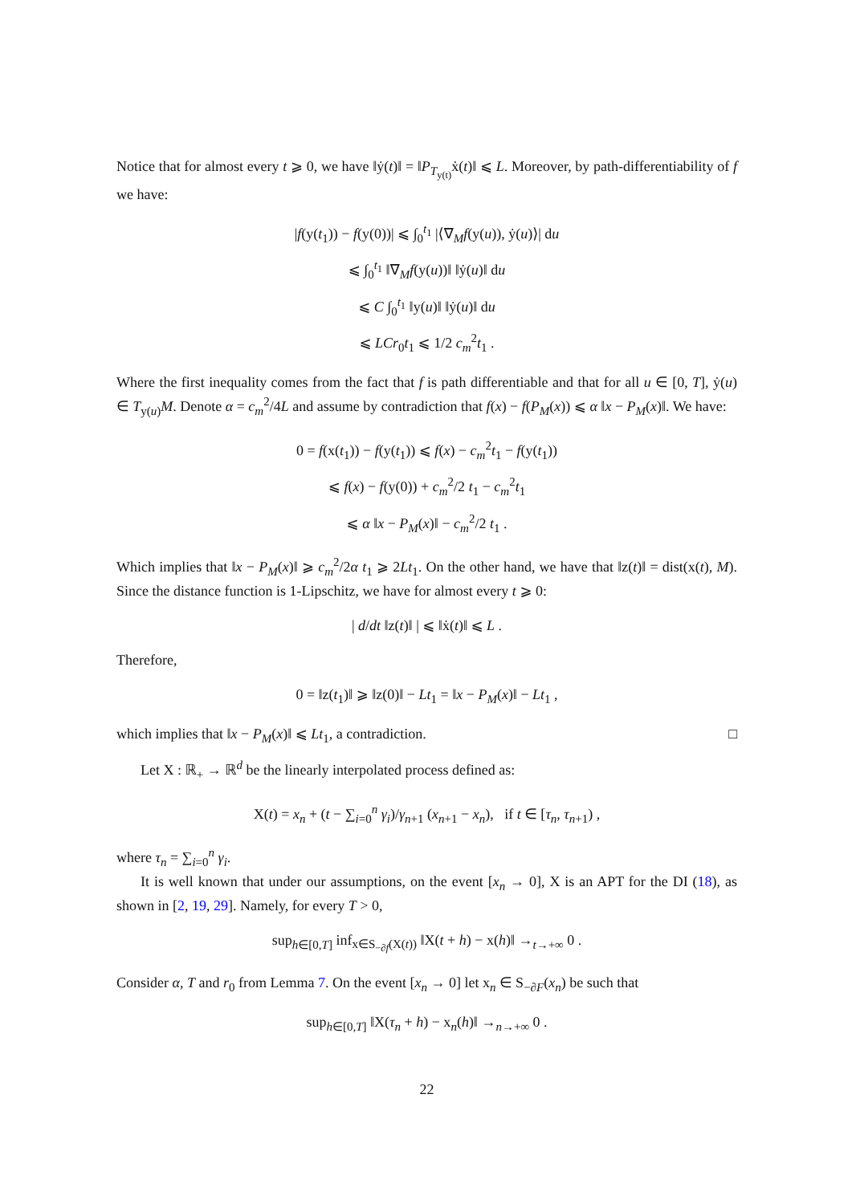Notice that for almost every t ⩾ 0, we have ‖ẏ(t)‖ = ‖P<sub>T<sub>y(t)</sub></sub>ẋ(t)‖ ⩽ L. Moreover, by path-differentiability of f we have:
|f(y(t<sub>1</sub>)) − f(y(0))| ⩽ ∫<sub>0</sub><sup>t<sub>1</sub></sup> |⟨∇<sub>M</sub>f(y(u)), ẏ(u)⟩| du
⩽ ∫<sub>0</sub><sup>t<sub>1</sub></sup> ‖∇<sub>M</sub>f(y(u))‖ ‖ẏ(u)‖ du
⩽ C ∫<sub>0</sub><sup>t<sub>1</sub></sup> ‖y(u)‖ ‖ẏ(u)‖ du
⩽ LCr<sub>0</sub>t<sub>1</sub> ⩽ 1/2 c<sub>m</sub><sup>2</sup>t<sub>1</sub> .
Where the first inequality comes from the fact that f is path differentiable and that for all u ∈ [0, T], ẏ(u) ∈ T<sub>y(u)</sub>M. Denote α = c<sub>m</sub><sup>2</sup>/4L and assume by contradiction that f(x) − f(P<sub>M</sub>(x)) ⩽ α ‖x − P<sub>M</sub>(x)‖. We have:
0 = f(x(t<sub>1</sub>)) − f(y(t<sub>1</sub>)) ⩽ f(x) − c<sub>m</sub><sup>2</sup>t<sub>1</sub> − f(y(t<sub>1</sub>))
⩽ f(x) − f(y(0)) + c<sub>m</sub><sup>2</sup>/2 t<sub>1</sub> − c<sub>m</sub><sup>2</sup>t<sub>1</sub>
⩽ α ‖x − P<sub>M</sub>(x)‖ − c<sub>m</sub><sup>2</sup>/2 t<sub>1</sub> .
Which implies that ‖x − P<sub>M</sub>(x)‖ ⩾ c<sub>m</sub><sup>2</sup>/2α t<sub>1</sub> ⩾ 2Lt<sub>1</sub>. On the other hand, we have that ‖z(t)‖ = dist(x(t), M). Since the distance function is 1-Lipschitz, we have for almost every t ⩾ 0:
| d/dt ‖z(t)‖ | ⩽ ‖ẋ(t)‖ ⩽ L .
Therefore,
0 = ‖z(t<sub>1</sub>)‖ ⩾ ‖z(0)‖ − Lt<sub>1</sub> = ‖x − P<sub>M</sub>(x)‖ − Lt<sub>1</sub> ,
which implies that ‖x − P<sub>M</sub>(x)‖ ⩽ Lt<sub>1</sub>, a contradiction. □
Let X : ℝ<sub>+</sub> → ℝ<sup>d</sup> be the linearly interpolated process defined as:
X(t) = x<sub>n</sub> + (t − ∑<sub>i=0</sub><sup>n</sup> γ<sub>i</sub>)/γ<sub>n+1</sub> (x<sub>n+1</sub> − x<sub>n</sub>), if t ∈ [τ<sub>n</sub>, τ<sub>n+1</sub>) ,
where τ<sub>n</sub> = ∑<sub>i=0</sub><sup>n</sup> γ<sub>i</sub>.
It is well known that under our assumptions, on the event [x<sub>n</sub> → 0], X is an APT for the DI (18), as shown in [2, 19, 29]. Namely, for every T > 0,
sup<sub>h∈[0,T]</sub> inf<sub>x∈S<sub>−∂f</sub>(X(t))</sub> ‖X(t + h) − x(h)‖ →<sub>t→+∞</sub> 0 .
Consider α, T and r<sub>0</sub> from Lemma 7. On the event [x<sub>n</sub> → 0] let x<sub>n</sub> ∈ S<sub>−∂F</sub>(x<sub>n</sub>) be such that
sup<sub>h∈[0,T]</sub> ‖X(τ<sub>n</sub> + h) − x<sub>n</sub>(h)‖ →<sub>n→+∞</sub> 0 .
22